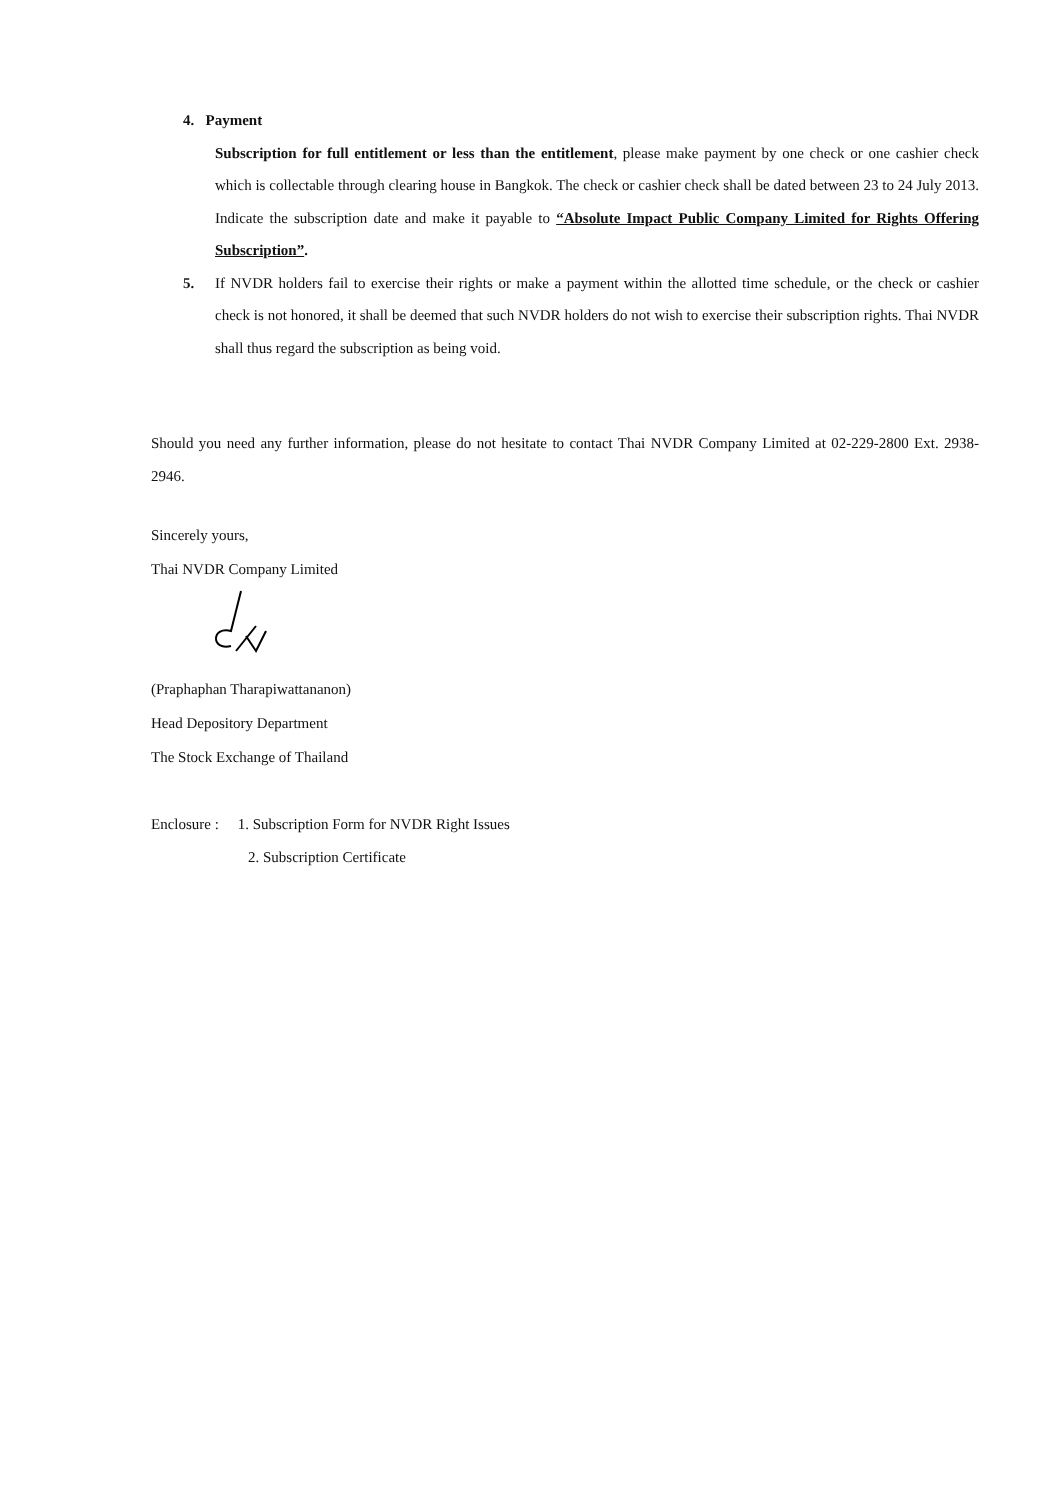4. Payment
Subscription for full entitlement or less than the entitlement, please make payment by one check or one cashier check which is collectable through clearing house in Bangkok. The check or cashier check shall be dated between 23 to 24 July 2013. Indicate the subscription date and make it payable to “Absolute Impact Public Company Limited for Rights Offering Subscription”.
5. If NVDR holders fail to exercise their rights or make a payment within the allotted time schedule, or the check or cashier check is not honored, it shall be deemed that such NVDR holders do not wish to exercise their subscription rights. Thai NVDR shall thus regard the subscription as being void.
Should you need any further information, please do not hesitate to contact Thai NVDR Company Limited at 02-229-2800 Ext. 2938-2946.
Sincerely yours,
Thai NVDR Company Limited
(Praphaphan Tharapiwattananon)
Head Depository Department
The Stock Exchange of Thailand
Enclosure : 1. Subscription Form for NVDR Right Issues
2. Subscription Certificate